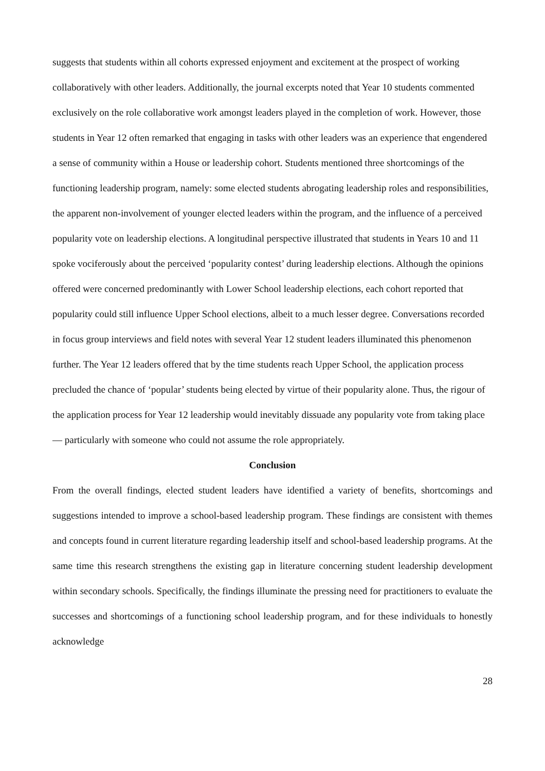suggests that students within all cohorts expressed enjoyment and excitement at the prospect of working collaboratively with other leaders. Additionally, the journal excerpts noted that Year 10 students commented exclusively on the role collaborative work amongst leaders played in the completion of work. However, those students in Year 12 often remarked that engaging in tasks with other leaders was an experience that engendered a sense of community within a House or leadership cohort. Students mentioned three shortcomings of the functioning leadership program, namely: some elected students abrogating leadership roles and responsibilities, the apparent non-involvement of younger elected leaders within the program, and the influence of a perceived popularity vote on leadership elections. A longitudinal perspective illustrated that students in Years 10 and 11 spoke vociferously about the perceived ‘popularity contest’ during leadership elections. Although the opinions offered were concerned predominantly with Lower School leadership elections, each cohort reported that popularity could still influence Upper School elections, albeit to a much lesser degree. Conversations recorded in focus group interviews and field notes with several Year 12 student leaders illuminated this phenomenon further. The Year 12 leaders offered that by the time students reach Upper School, the application process precluded the chance of ‘popular’ students being elected by virtue of their popularity alone. Thus, the rigour of the application process for Year 12 leadership would inevitably dissuade any popularity vote from taking place — particularly with someone who could not assume the role appropriately.
Conclusion
From the overall findings, elected student leaders have identified a variety of benefits, shortcomings and suggestions intended to improve a school-based leadership program. These findings are consistent with themes and concepts found in current literature regarding leadership itself and school-based leadership programs. At the same time this research strengthens the existing gap in literature concerning student leadership development within secondary schools. Specifically, the findings illuminate the pressing need for practitioners to evaluate the successes and shortcomings of a functioning school leadership program, and for these individuals to honestly acknowledge
28